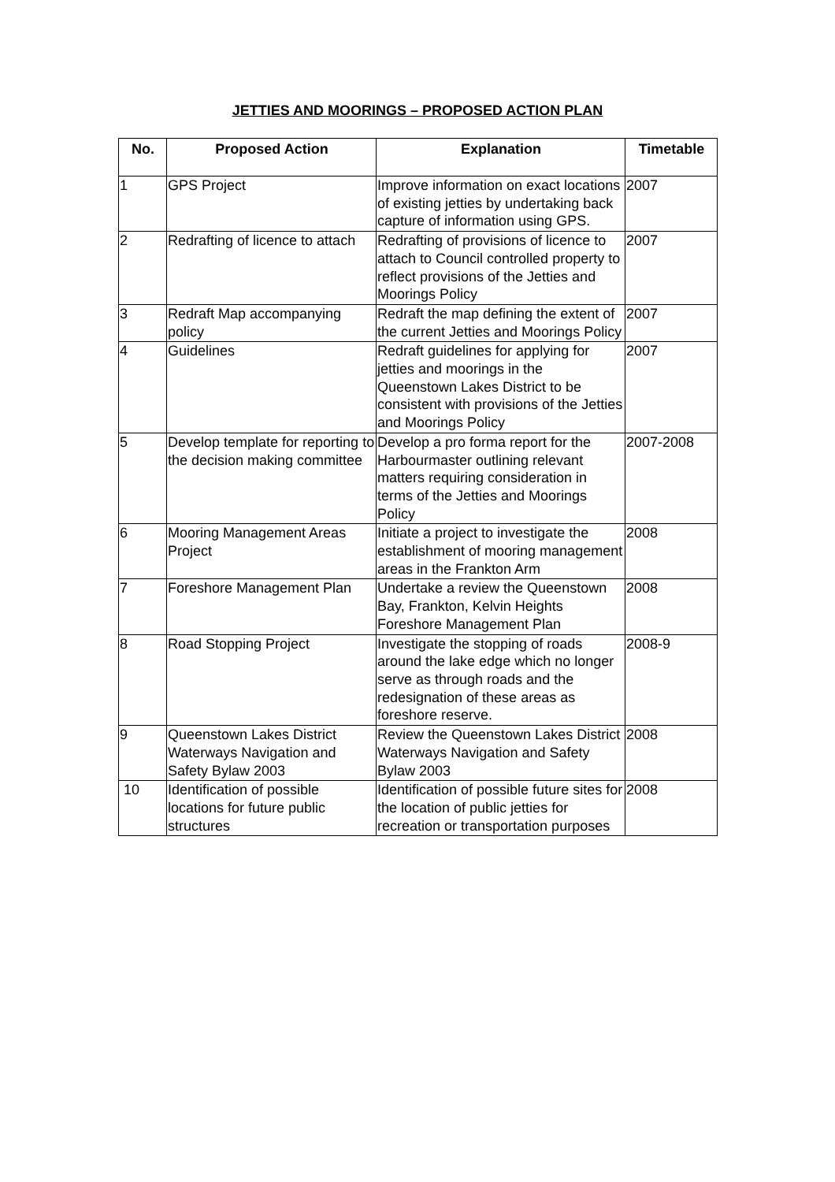JETTIES AND MOORINGS – PROPOSED ACTION PLAN
| No. | Proposed Action | Explanation | Timetable |
| --- | --- | --- | --- |
| 1 | GPS Project | Improve information on exact locations of existing jetties by undertaking back capture of information using GPS. | 2007 |
| 2 | Redrafting of licence to attach | Redrafting of provisions of licence to attach to Council controlled property to reflect provisions of the Jetties and Moorings Policy | 2007 |
| 3 | Redraft Map accompanying policy | Redraft the map defining the extent of the current Jetties and Moorings Policy | 2007 |
| 4 | Guidelines | Redraft guidelines for applying for jetties and moorings in the Queenstown Lakes District to be consistent with provisions of the Jetties and Moorings Policy | 2007 |
| 5 | Develop template for reporting to the decision making committee | Develop a pro forma report for the Harbourmaster outlining relevant matters requiring consideration in terms of the Jetties and Moorings Policy | 2007-2008 |
| 6 | Mooring Management Areas Project | Initiate a project to investigate the establishment of mooring management areas in the Frankton Arm | 2008 |
| 7 | Foreshore Management Plan | Undertake a review the Queenstown Bay, Frankton, Kelvin Heights Foreshore Management Plan | 2008 |
| 8 | Road Stopping Project | Investigate the stopping of roads around the lake edge which no longer serve as through roads and the redesignation of these areas as foreshore reserve. | 2008-9 |
| 9 | Queenstown Lakes District Waterways Navigation and Safety Bylaw 2003 | Review the Queenstown Lakes District Waterways Navigation and Safety Bylaw 2003 | 2008 |
| 10 | Identification of possible locations for future public structures | Identification of possible future sites for the location of public jetties for recreation or transportation purposes | 2008 |